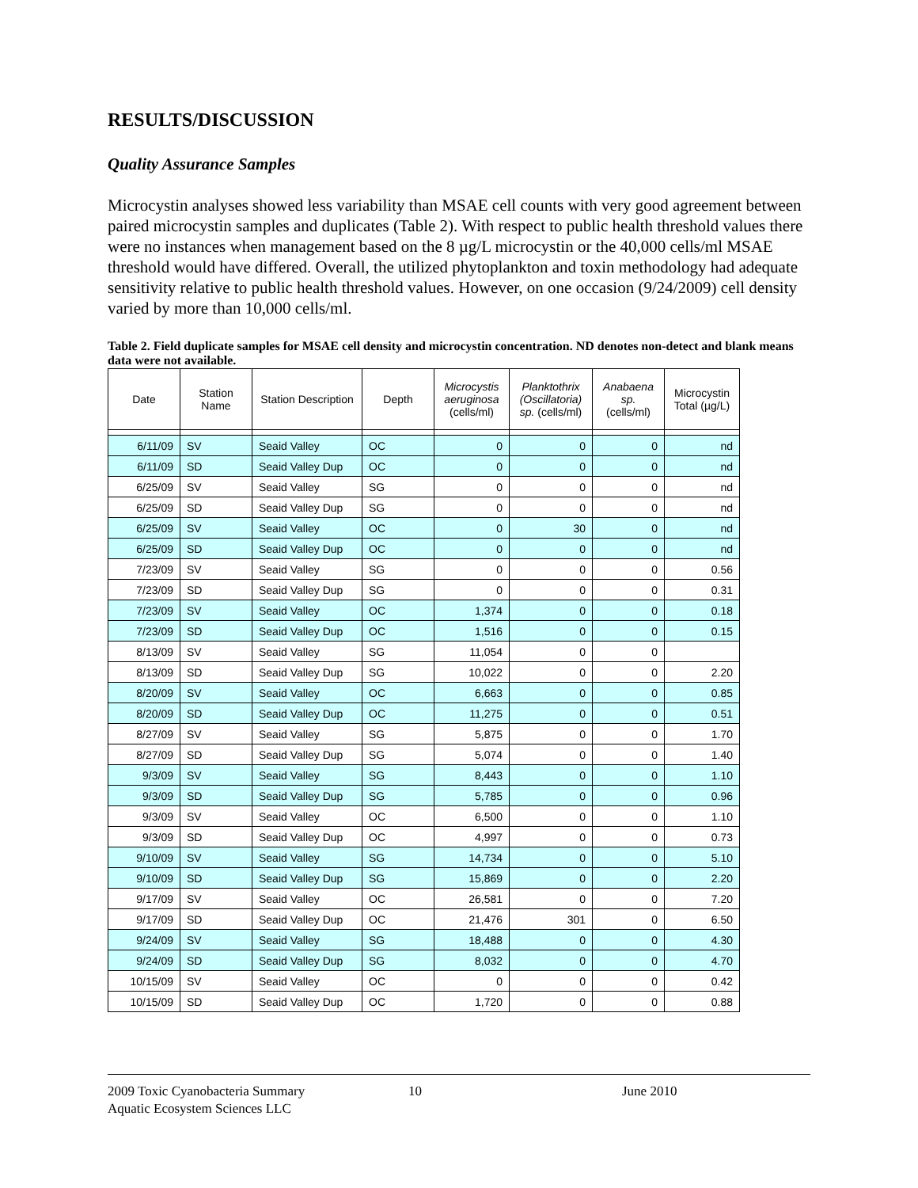RESULTS/DISCUSSION
Quality Assurance Samples
Microcystin analyses showed less variability than MSAE cell counts with very good agreement between paired microcystin samples and duplicates (Table 2). With respect to public health threshold values there were no instances when management based on the 8 µg/L microcystin or the 40,000 cells/ml MSAE threshold would have differed. Overall, the utilized phytoplankton and toxin methodology had adequate sensitivity relative to public health threshold values. However, on one occasion (9/24/2009) cell density varied by more than 10,000 cells/ml.
Table 2. Field duplicate samples for MSAE cell density and microcystin concentration. ND denotes non-detect and blank means data were not available.
| Date | Station Name | Station Description | Depth | Microcystis aeruginosa (cells/ml) | Planktothrix (Oscillatoria) sp. (cells/ml) | Anabaena sp. (cells/ml) | Microcystin Total (µg/L) |
| --- | --- | --- | --- | --- | --- | --- | --- |
| 6/11/09 | SV | Seaid Valley | OC | 0 | 0 | 0 | nd |
| 6/11/09 | SD | Seaid Valley Dup | OC | 0 | 0 | 0 | nd |
| 6/25/09 | SV | Seaid Valley | SG | 0 | 0 | 0 | nd |
| 6/25/09 | SD | Seaid Valley Dup | SG | 0 | 0 | 0 | nd |
| 6/25/09 | SV | Seaid Valley | OC | 0 | 30 | 0 | nd |
| 6/25/09 | SD | Seaid Valley Dup | OC | 0 | 0 | 0 | nd |
| 7/23/09 | SV | Seaid Valley | SG | 0 | 0 | 0 | 0.56 |
| 7/23/09 | SD | Seaid Valley Dup | SG | 0 | 0 | 0 | 0.31 |
| 7/23/09 | SV | Seaid Valley | OC | 1,374 | 0 | 0 | 0.18 |
| 7/23/09 | SD | Seaid Valley Dup | OC | 1,516 | 0 | 0 | 0.15 |
| 8/13/09 | SV | Seaid Valley | SG | 11,054 | 0 | 0 | |
| 8/13/09 | SD | Seaid Valley Dup | SG | 10,022 | 0 | 0 | 2.20 |
| 8/20/09 | SV | Seaid Valley | OC | 6,663 | 0 | 0 | 0.85 |
| 8/20/09 | SD | Seaid Valley Dup | OC | 11,275 | 0 | 0 | 0.51 |
| 8/27/09 | SV | Seaid Valley | SG | 5,875 | 0 | 0 | 1.70 |
| 8/27/09 | SD | Seaid Valley Dup | SG | 5,074 | 0 | 0 | 1.40 |
| 9/3/09 | SV | Seaid Valley | SG | 8,443 | 0 | 0 | 1.10 |
| 9/3/09 | SD | Seaid Valley Dup | SG | 5,785 | 0 | 0 | 0.96 |
| 9/3/09 | SV | Seaid Valley | OC | 6,500 | 0 | 0 | 1.10 |
| 9/3/09 | SD | Seaid Valley Dup | OC | 4,997 | 0 | 0 | 0.73 |
| 9/10/09 | SV | Seaid Valley | SG | 14,734 | 0 | 0 | 5.10 |
| 9/10/09 | SD | Seaid Valley Dup | SG | 15,869 | 0 | 0 | 2.20 |
| 9/17/09 | SV | Seaid Valley | OC | 26,581 | 0 | 0 | 7.20 |
| 9/17/09 | SD | Seaid Valley Dup | OC | 21,476 | 301 | 0 | 6.50 |
| 9/24/09 | SV | Seaid Valley | SG | 18,488 | 0 | 0 | 4.30 |
| 9/24/09 | SD | Seaid Valley Dup | SG | 8,032 | 0 | 0 | 4.70 |
| 10/15/09 | SV | Seaid Valley | OC | 0 | 0 | 0 | 0.42 |
| 10/15/09 | SD | Seaid Valley Dup | OC | 1,720 | 0 | 0 | 0.88 |
2009 Toxic Cyanobacteria Summary 10 June 2010
Aquatic Ecosystem Sciences LLC